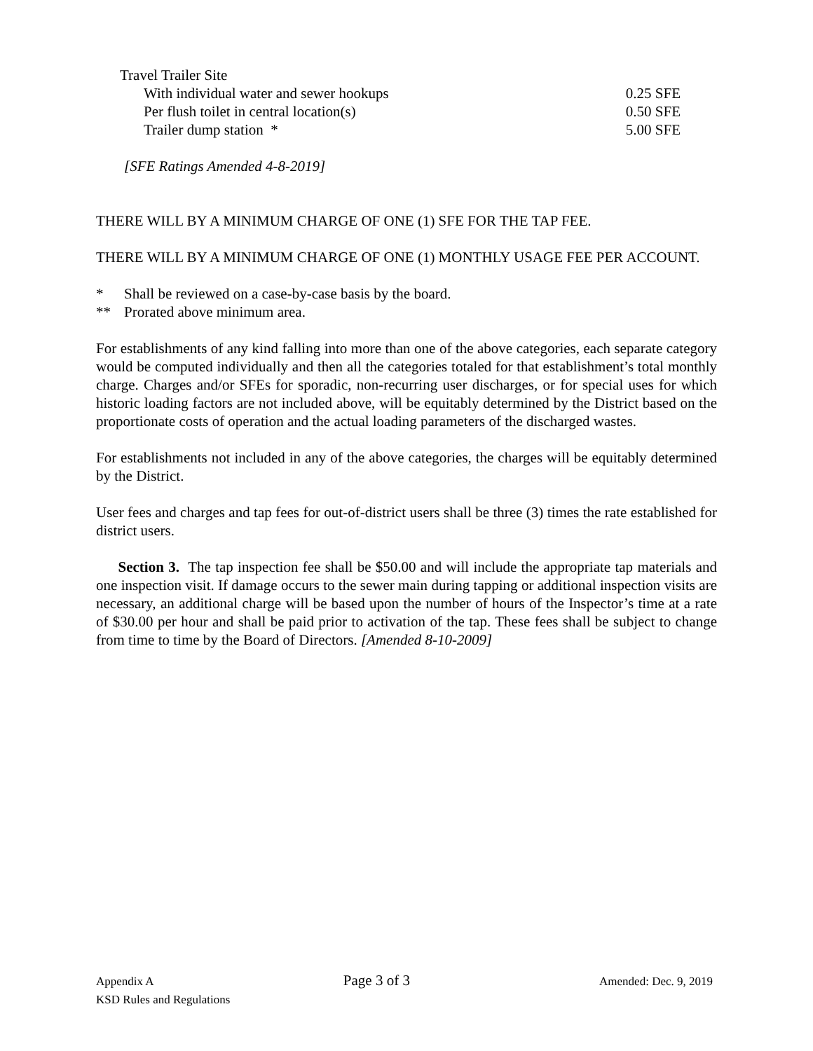| Travel Trailer Site | |
| With individual water and sewer hookups | 0.25 SFE |
| Per flush toilet in central location(s) | 0.50 SFE |
| Trailer dump station * | 5.00 SFE |
[SFE Ratings Amended 4-8-2019]
THERE WILL BY A MINIMUM CHARGE OF ONE (1) SFE FOR THE TAP FEE.
THERE WILL BY A MINIMUM CHARGE OF ONE (1) MONTHLY USAGE FEE PER ACCOUNT.
* Shall be reviewed on a case-by-case basis by the board.
** Prorated above minimum area.
For establishments of any kind falling into more than one of the above categories, each separate category would be computed individually and then all the categories totaled for that establishment’s total monthly charge. Charges and/or SFEs for sporadic, non-recurring user discharges, or for special uses for which historic loading factors are not included above, will be equitably determined by the District based on the proportionate costs of operation and the actual loading parameters of the discharged wastes.
For establishments not included in any of the above categories, the charges will be equitably determined by the District.
User fees and charges and tap fees for out-of-district users shall be three (3) times the rate established for district users.
Section 3. The tap inspection fee shall be $50.00 and will include the appropriate tap materials and one inspection visit. If damage occurs to the sewer main during tapping or additional inspection visits are necessary, an additional charge will be based upon the number of hours of the Inspector’s time at a rate of $30.00 per hour and shall be paid prior to activation of the tap. These fees shall be subject to change from time to time by the Board of Directors. [Amended 8-10-2009]
Appendix A Page 3 of 3 Amended: Dec. 9, 2019
KSD Rules and Regulations